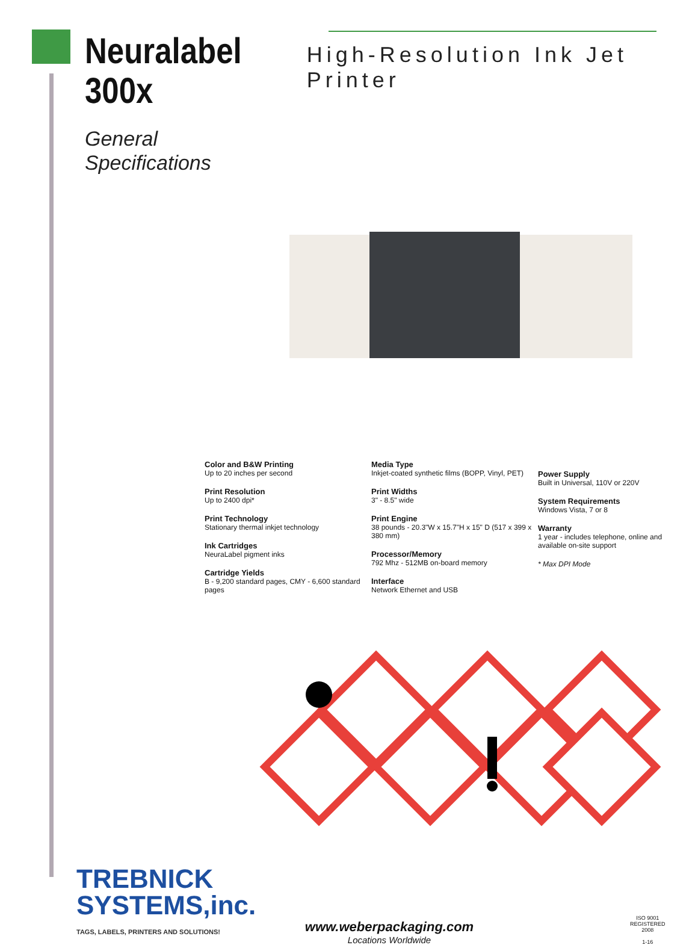Neuralabel
300x
General
Specifications
High-Resolution Ink Jet Printer
Color and B&W Printing
Up to 20 inches per second
Print Resolution
Up to 2400 dpi*
Print Technology
Stationary thermal inkjet technology
Ink Cartridges
NeuraLabel pigment inks
Cartridge Yields
B - 9,200 standard pages, CMY - 6,600 standard pages
Media Type
Inkjet-coated synthetic films (BOPP, Vinyl, PET)
Print Widths
3" - 8.5" wide
Print Engine
38 pounds - 20.3"W x 15.7"H x 15" D (517 x 399 x 380 mm)
Processor/Memory
792 Mhz - 512MB on-board memory
Interface
Network Ethernet and USB
Power Supply
Built in Universal, 110V or 220V
System Requirements
Windows Vista, 7 or 8
Warranty
1 year - includes telephone, online and available on-site support
* Max DPI Mode
TREBNICK
SYSTEMS,inc.
TAGS, LABELS, PRINTERS AND SOLUTIONS!
www.weberpackaging.com
Locations Worldwide
ISO 9001
REGISTERED
2008
1-16